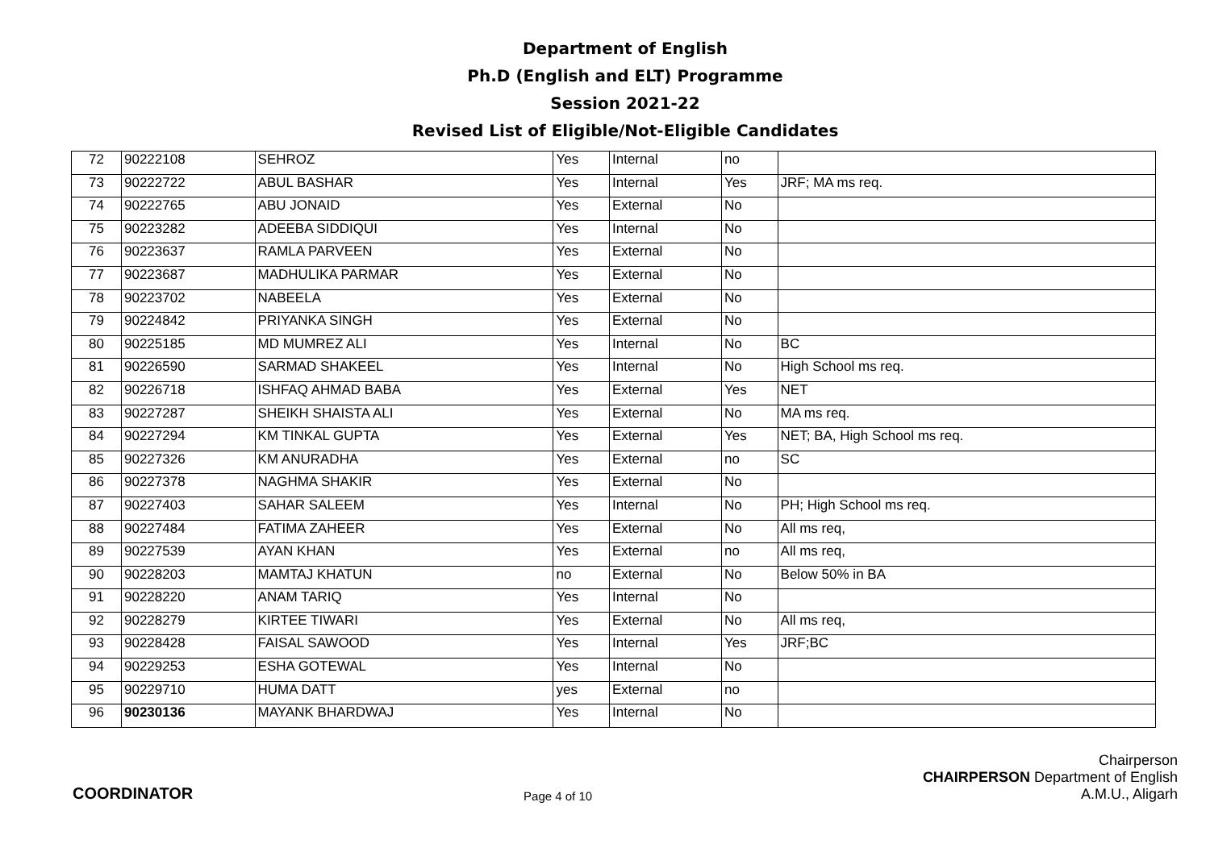Department of English
Ph.D (English and ELT) Programme
Session 2021-22
Revised List of Eligible/Not-Eligible Candidates
| 72 | 90222108 | SEHROZ | Yes | Internal | no | |
| 73 | 90222722 | ABUL BASHAR | Yes | Internal | Yes | JRF; MA ms req. |
| 74 | 90222765 | ABU JONAID | Yes | External | No | |
| 75 | 90223282 | ADEEBA SIDDIQUI | Yes | Internal | No | |
| 76 | 90223637 | RAMLA PARVEEN | Yes | External | No | |
| 77 | 90223687 | MADHULIKA PARMAR | Yes | External | No | |
| 78 | 90223702 | NABEELA | Yes | External | No | |
| 79 | 90224842 | PRIYANKA SINGH | Yes | External | No | |
| 80 | 90225185 | MD MUMREZ ALI | Yes | Internal | No | BC |
| 81 | 90226590 | SARMAD SHAKEEL | Yes | Internal | No | High School ms req. |
| 82 | 90226718 | ISHFAQ AHMAD BABA | Yes | External | Yes | NET |
| 83 | 90227287 | SHEIKH SHAISTA ALI | Yes | External | No | MA ms req. |
| 84 | 90227294 | KM TINKAL GUPTA | Yes | External | Yes | NET; BA, High School ms req. |
| 85 | 90227326 | KM ANURADHA | Yes | External | no | SC |
| 86 | 90227378 | NAGHMA SHAKIR | Yes | External | No | |
| 87 | 90227403 | SAHAR SALEEM | Yes | Internal | No | PH; High School ms req. |
| 88 | 90227484 | FATIMA ZAHEER | Yes | External | No | All ms req, |
| 89 | 90227539 | AYAN KHAN | Yes | External | no | All ms req, |
| 90 | 90228203 | MAMTAJ KHATUN | no | External | No | Below 50% in BA |
| 91 | 90228220 | ANAM TARIQ | Yes | Internal | No | |
| 92 | 90228279 | KIRTEE TIWARI | Yes | External | No | All ms req, |
| 93 | 90228428 | FAISAL SAWOOD | Yes | Internal | Yes | JRF;BC |
| 94 | 90229253 | ESHA GOTEWAL | Yes | Internal | No | |
| 95 | 90229710 | HUMA DATT | yes | External | no | |
| 96 | 90230136 | MAYANK BHARDWAJ | Yes | Internal | No | |
COORDINATOR
Page 4 of 10
Chairperson
CHAIRPERSON Department of English
A.M.U., Aligarh